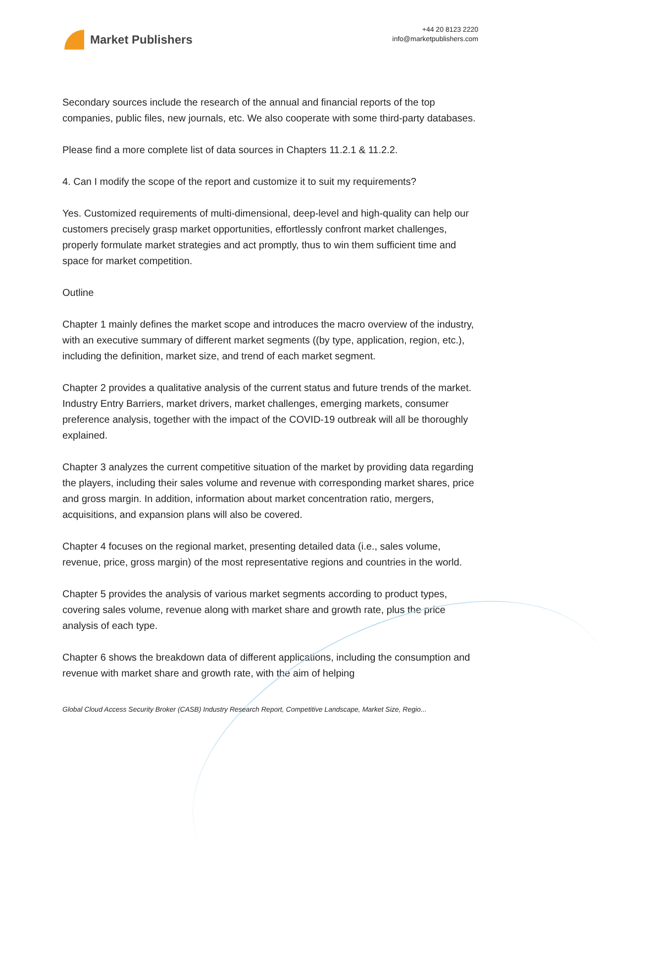Market Publishers
+44 20 8123 2220
info@marketpublishers.com
Secondary sources include the research of the annual and financial reports of the top companies, public files, new journals, etc. We also cooperate with some third-party databases.
Please find a more complete list of data sources in Chapters 11.2.1 & 11.2.2.
4. Can I modify the scope of the report and customize it to suit my requirements?
Yes. Customized requirements of multi-dimensional, deep-level and high-quality can help our customers precisely grasp market opportunities, effortlessly confront market challenges, properly formulate market strategies and act promptly, thus to win them sufficient time and space for market competition.
Outline
Chapter 1 mainly defines the market scope and introduces the macro overview of the industry, with an executive summary of different market segments ((by type, application, region, etc.), including the definition, market size, and trend of each market segment.
Chapter 2 provides a qualitative analysis of the current status and future trends of the market. Industry Entry Barriers, market drivers, market challenges, emerging markets, consumer preference analysis, together with the impact of the COVID-19 outbreak will all be thoroughly explained.
Chapter 3 analyzes the current competitive situation of the market by providing data regarding the players, including their sales volume and revenue with corresponding market shares, price and gross margin. In addition, information about market concentration ratio, mergers, acquisitions, and expansion plans will also be covered.
Chapter 4 focuses on the regional market, presenting detailed data (i.e., sales volume, revenue, price, gross margin) of the most representative regions and countries in the world.
Chapter 5 provides the analysis of various market segments according to product types, covering sales volume, revenue along with market share and growth rate, plus the price analysis of each type.
Chapter 6 shows the breakdown data of different applications, including the consumption and revenue with market share and growth rate, with the aim of helping
Global Cloud Access Security Broker (CASB) Industry Research Report, Competitive Landscape, Market Size, Regio...